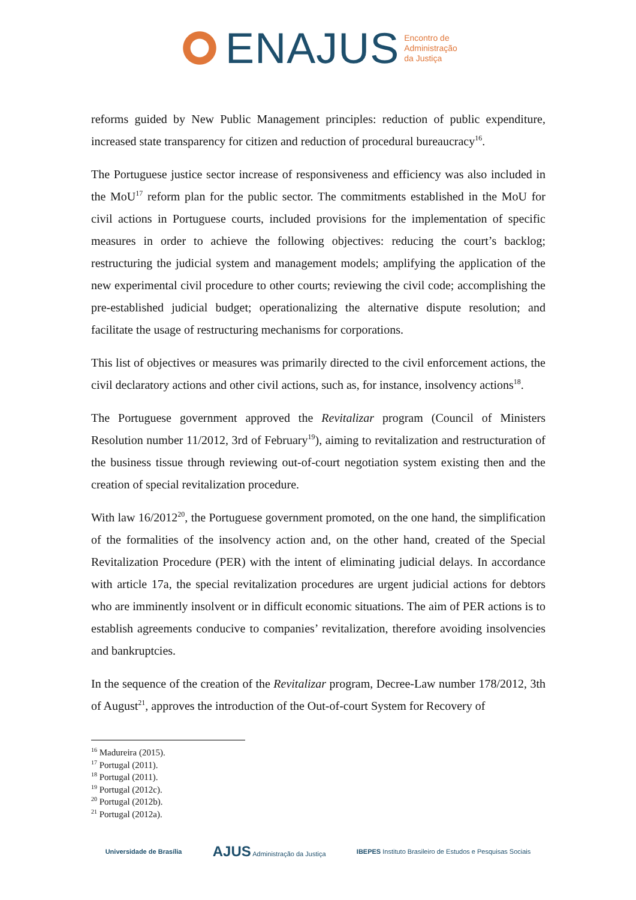ENAJUS Encontro de
Administração
da Justiça
reforms guided by New Public Management principles: reduction of public expenditure, increased state transparency for citizen and reduction of procedural bureaucracy<sup>16</sup>.
The Portuguese justice sector increase of responsiveness and efficiency was also included in the MoU<sup>17</sup> reform plan for the public sector. The commitments established in the MoU for civil actions in Portuguese courts, included provisions for the implementation of specific measures in order to achieve the following objectives: reducing the court’s backlog; restructuring the judicial system and management models; amplifying the application of the new experimental civil procedure to other courts; reviewing the civil code; accomplishing the pre-established judicial budget; operationalizing the alternative dispute resolution; and facilitate the usage of restructuring mechanisms for corporations.
This list of objectives or measures was primarily directed to the civil enforcement actions, the civil declaratory actions and other civil actions, such as, for instance, insolvency actions<sup>18</sup>.
The Portuguese government approved the Revitalizar program (Council of Ministers Resolution number 11/2012, 3rd of February<sup>19</sup>), aiming to revitalization and restructuration of the business tissue through reviewing out-of-court negotiation system existing then and the creation of special revitalization procedure.
With law 16/2012<sup>20</sup>, the Portuguese government promoted, on the one hand, the simplification of the formalities of the insolvency action and, on the other hand, created of the Special Revitalization Procedure (PER) with the intent of eliminating judicial delays. In accordance with article 17a, the special revitalization procedures are urgent judicial actions for debtors who are imminently insolvent or in difficult economic situations. The aim of PER actions is to establish agreements conducive to companies’ revitalization, therefore avoiding insolvencies and bankruptcies.
In the sequence of the creation of the Revitalizar program, Decree-Law number 178/2012, 3th of August<sup>21</sup>, approves the introduction of the Out-of-court System for Recovery of
<sup>16</sup> Madureira (2015).
<sup>17</sup> Portugal (2011).
<sup>18</sup> Portugal (2011).
<sup>19</sup> Portugal (2012c).
<sup>20</sup> Portugal (2012b).
<sup>21</sup> Portugal (2012a).
Universidade de Brasília AJUS Administração da Justiça IBEPES Instituto Brasileiro de Estudos e Pesquisas Sociais